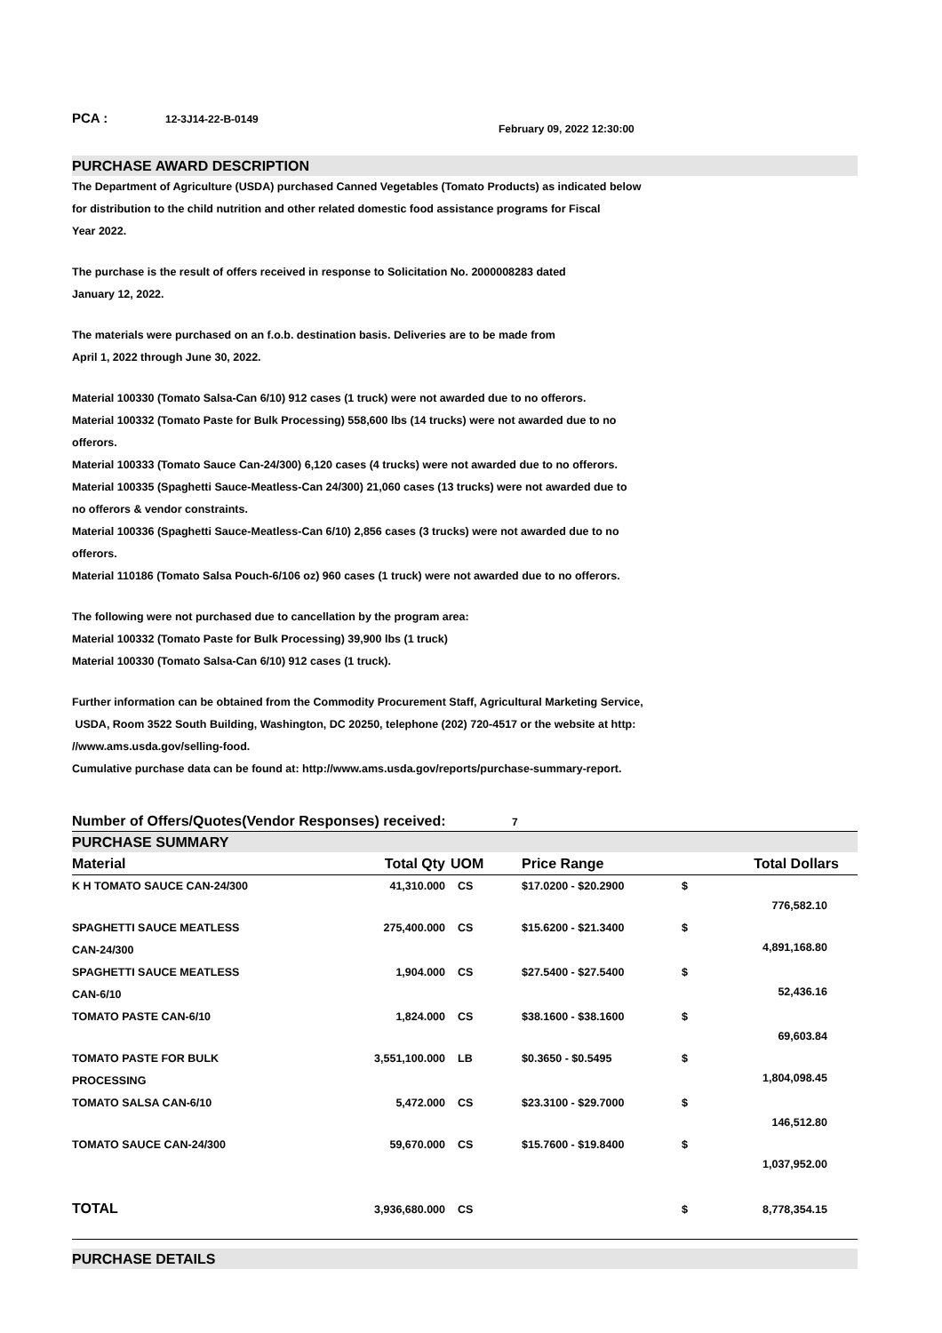PCA : 12-3J14-22-B-0149
February 09, 2022 12:30:00
PURCHASE AWARD DESCRIPTION
The Department of Agriculture (USDA) purchased Canned Vegetables (Tomato Products) as indicated below
for distribution to the child nutrition and other related domestic food assistance programs for Fiscal
Year 2022.
The purchase is the result of offers received in response to Solicitation No. 2000008283 dated
January 12, 2022.
The materials were purchased on an f.o.b. destination basis. Deliveries are to be made from
April 1, 2022 through June 30, 2022.
Material 100330 (Tomato Salsa-Can 6/10) 912 cases (1 truck) were not awarded due to no offerors.
Material 100332 (Tomato Paste for Bulk Processing) 558,600 lbs (14 trucks) were not awarded due to no
offerors.
Material 100333 (Tomato Sauce Can-24/300) 6,120 cases (4 trucks) were not awarded due to no offerors.
Material 100335 (Spaghetti Sauce-Meatless-Can 24/300) 21,060 cases (13 trucks) were not awarded due to
no offerors & vendor constraints.
Material 100336 (Spaghetti Sauce-Meatless-Can 6/10) 2,856 cases (3 trucks) were not awarded due to no
offerors.
Material 110186 (Tomato Salsa Pouch-6/106 oz) 960 cases (1 truck) were not awarded due to no offerors.
The following were not purchased due to cancellation by the program area:
Material 100332 (Tomato Paste for Bulk Processing) 39,900 lbs (1 truck)
Material 100330 (Tomato Salsa-Can 6/10) 912 cases (1 truck).
Further information can be obtained from the Commodity Procurement Staff, Agricultural Marketing Service,
USDA, Room 3522 South Building, Washington, DC 20250, telephone (202) 720-4517 or the website at http:
//www.ams.usda.gov/selling-food.
Cumulative purchase data can be found at: http://www.ams.usda.gov/reports/purchase-summary-report.
Number of Offers/Quotes(Vendor Responses) received: 7
PURCHASE SUMMARY
| Material | Total Qty | UOM | Price Range | | Total Dollars |
| --- | --- | --- | --- | --- | --- |
| K H TOMATO SAUCE CAN-24/300 | 41,310.000 | CS | $17.0200 - $20.2900 | $ | 776,582.10 |
| SPAGHETTI SAUCE MEATLESS CAN-24/300 | 275,400.000 | CS | $15.6200 - $21.3400 | $ | 4,891,168.80 |
| SPAGHETTI SAUCE MEATLESS CAN-6/10 | 1,904.000 | CS | $27.5400 - $27.5400 | $ | 52,436.16 |
| TOMATO PASTE CAN-6/10 | 1,824.000 | CS | $38.1600 - $38.1600 | $ | 69,603.84 |
| TOMATO PASTE FOR BULK PROCESSING | 3,551,100.000 | LB | $0.3650 - $0.5495 | $ | 1,804,098.45 |
| TOMATO SALSA CAN-6/10 | 5,472.000 | CS | $23.3100 - $29.7000 | $ | 146,512.80 |
| TOMATO SAUCE CAN-24/300 | 59,670.000 | CS | $15.7600 - $19.8400 | $ | 1,037,952.00 |
| TOTAL | 3,936,680.000 | CS | | $ | 8,778,354.15 |
PURCHASE DETAILS